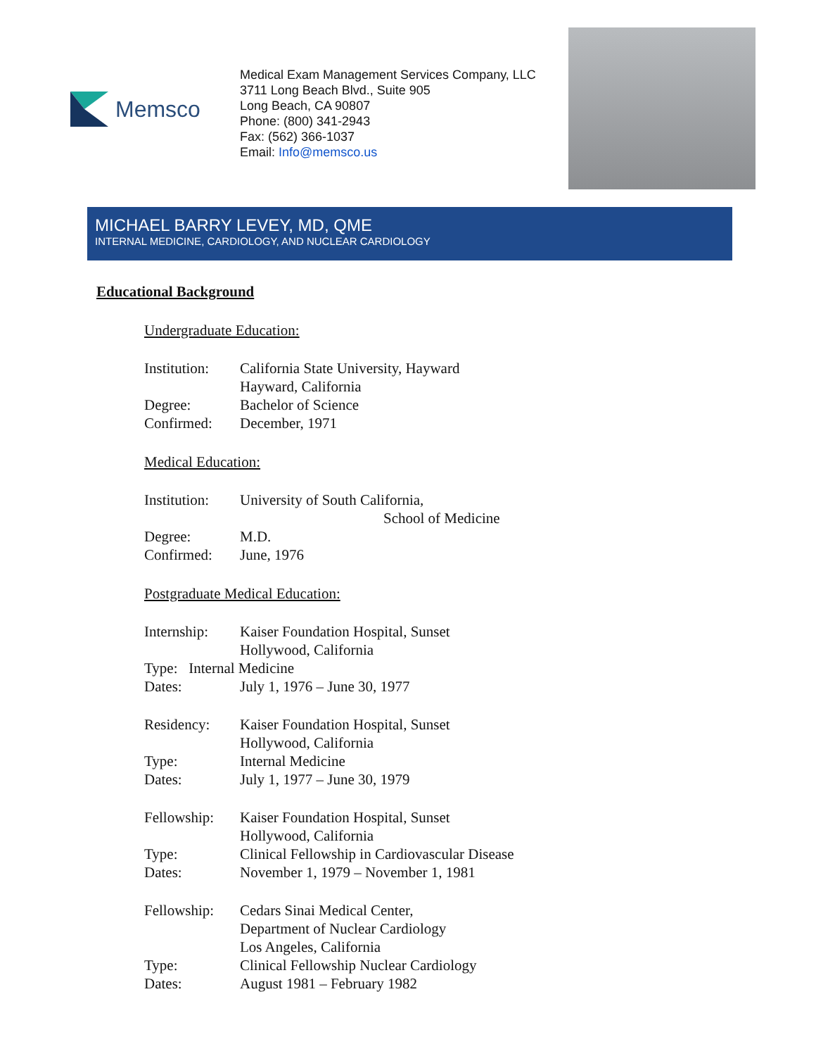Memsco
Medical Exam Management Services Company, LLC
3711 Long Beach Blvd., Suite 905
Long Beach, CA 90807
Phone: (800) 341-2943
Fax: (562) 366-1037
Email: Info@memsco.us
MICHAEL BARRY LEVEY, MD, QME
INTERNAL MEDICINE, CARDIOLOGY, AND NUCLEAR CARDIOLOGY
Educational Background
Undergraduate Education:
Institution:
California State University, Hayward
Hayward, California
Degree: Bachelor of Science
Confirmed: December, 1971
Medical Education:
Institution:
University of South California,
School of Medicine
Degree: M.D.
Confirmed: June, 1976
Postgraduate Medical Education:
Internship:
Kaiser Foundation Hospital, Sunset
Hollywood, California
Type: Internal Medicine
Dates: July 1, 1976 – June 30, 1977
Residency: Kaiser Foundation Hospital, Sunset
Hollywood, California
Type: Internal Medicine
Dates: July 1, 1977 – June 30, 1979
Fellowship:
Kaiser Foundation Hospital, Sunset
Hollywood, California
Type: Clinical Fellowship in Cardiovascular Disease
Dates: November 1, 1979 – November 1, 1981
Fellowship:
Cedars Sinai Medical Center,
Department of Nuclear Cardiology
Los Angeles, California
Type: Clinical Fellowship Nuclear Cardiology
Dates: August 1981 – February 1982